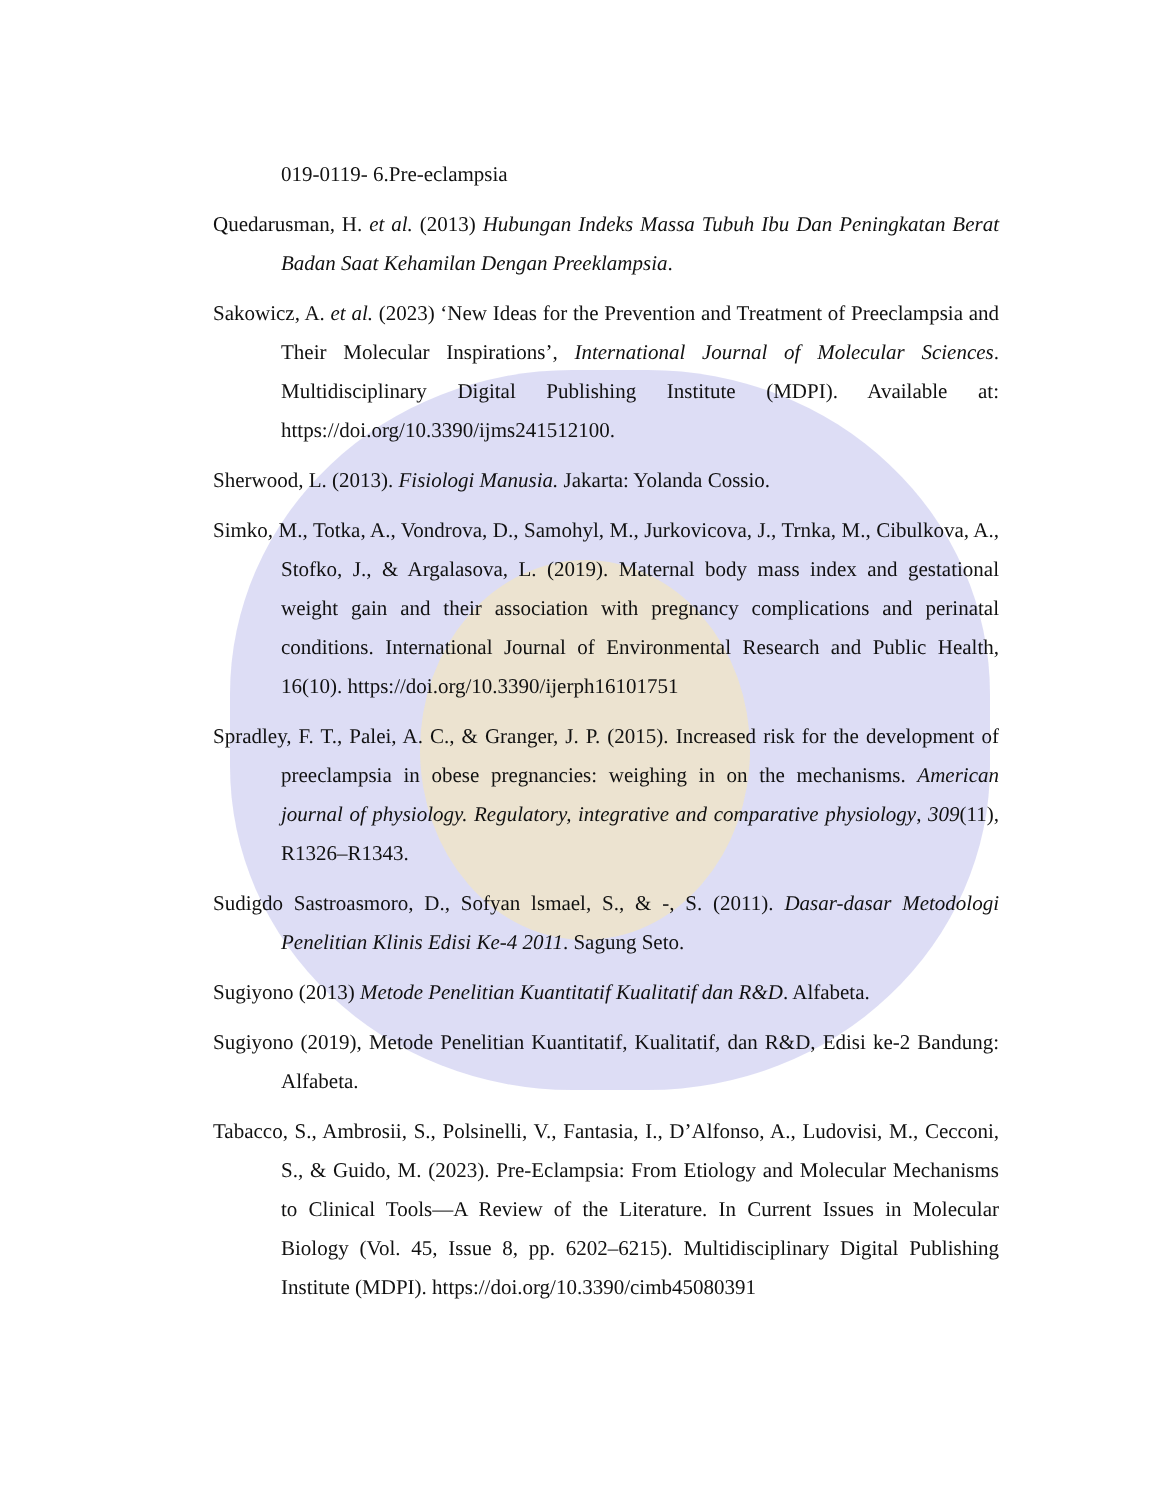019-0119- 6.Pre-eclampsia
Quedarusman, H. et al. (2013) Hubungan Indeks Massa Tubuh Ibu Dan Peningkatan Berat Badan Saat Kehamilan Dengan Preeklampsia.
Sakowicz, A. et al. (2023) ‘New Ideas for the Prevention and Treatment of Preeclampsia and Their Molecular Inspirations’, International Journal of Molecular Sciences. Multidisciplinary Digital Publishing Institute (MDPI). Available at: https://doi.org/10.3390/ijms241512100.
Sherwood, L. (2013). Fisiologi Manusia. Jakarta: Yolanda Cossio.
Simko, M., Totka, A., Vondrova, D., Samohyl, M., Jurkovicova, J., Trnka, M., Cibulkova, A., Stofko, J., & Argalasova, L. (2019). Maternal body mass index and gestational weight gain and their association with pregnancy complications and perinatal conditions. International Journal of Environmental Research and Public Health, 16(10). https://doi.org/10.3390/ijerph16101751
Spradley, F. T., Palei, A. C., & Granger, J. P. (2015). Increased risk for the development of preeclampsia in obese pregnancies: weighing in on the mechanisms. American journal of physiology. Regulatory, integrative and comparative physiology, 309(11), R1326–R1343.
Sudigdo Sastroasmoro, D., Sofyan lsmael, S., & -, S. (2011). Dasar-dasar Metodologi Penelitian Klinis Edisi Ke-4 2011. Sagung Seto.
Sugiyono (2013) Metode Penelitian Kuantitatif Kualitatif dan R&D. Alfabeta.
Sugiyono (2019), Metode Penelitian Kuantitatif, Kualitatif, dan R&D, Edisi ke-2 Bandung: Alfabeta.
Tabacco, S., Ambrosii, S., Polsinelli, V., Fantasia, I., D’Alfonso, A., Ludovisi, M., Cecconi, S., & Guido, M. (2023). Pre-Eclampsia: From Etiology and Molecular Mechanisms to Clinical Tools—A Review of the Literature. In Current Issues in Molecular Biology (Vol. 45, Issue 8, pp. 6202–6215). Multidisciplinary Digital Publishing Institute (MDPI). https://doi.org/10.3390/cimb45080391